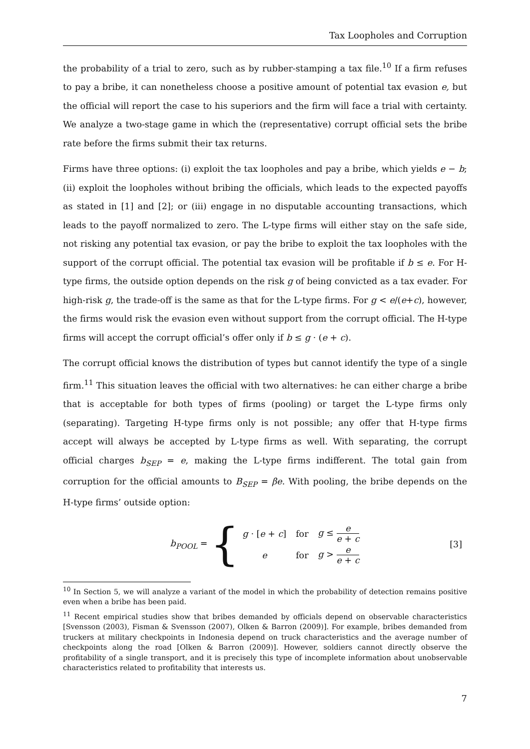Tax Loopholes and Corruption
the probability of a trial to zero, such as by rubber-stamping a tax file.<sup>10</sup> If a firm refuses to pay a bribe, it can nonetheless choose a positive amount of potential tax evasion e, but the official will report the case to his superiors and the firm will face a trial with certainty. We analyze a two-stage game in which the (representative) corrupt official sets the bribe rate before the firms submit their tax returns.
Firms have three options: (i) exploit the tax loopholes and pay a bribe, which yields e − b; (ii) exploit the loopholes without bribing the officials, which leads to the expected payoffs as stated in [1] and [2]; or (iii) engage in no disputable accounting transactions, which leads to the payoff normalized to zero. The L-type firms will either stay on the safe side, not risking any potential tax evasion, or pay the bribe to exploit the tax loopholes with the support of the corrupt official. The potential tax evasion will be profitable if b ≤ e. For H-type firms, the outside option depends on the risk g of being convicted as a tax evader. For high-risk g, the trade-off is the same as that for the L-type firms. For g < e/(e+c), however, the firms would risk the evasion even without support from the corrupt official. The H-type firms will accept the corrupt official’s offer only if b ≤ g · (e + c).
The corrupt official knows the distribution of types but cannot identify the type of a single firm.<sup>11</sup> This situation leaves the official with two alternatives: he can either charge a bribe that is acceptable for both types of firms (pooling) or target the L-type firms only (separating). Targeting H-type firms only is not possible; any offer that H-type firms accept will always be accepted by L-type firms as well. With separating, the corrupt official charges b<sub>SEP</sub> = e, making the L-type firms indifferent. The total gain from corruption for the official amounts to B<sub>SEP</sub> = βe. With pooling, the bribe depends on the H-type firms’ outside option:
b<sub>POOL</sub> = {
| g · [ e + c ] | for | g ≤ e e + c |
| e | for | g > e e + c |
[3]
<sup>10</sup> In Section 5, we will analyze a variant of the model in which the probability of detection remains positive even when a bribe has been paid.
<sup>11</sup> Recent empirical studies show that bribes demanded by officials depend on observable characteristics [Svensson (2003), Fisman & Svensson (2007), Olken & Barron (2009)]. For example, bribes demanded from truckers at military checkpoints in Indonesia depend on truck characteristics and the average number of checkpoints along the road [Olken & Barron (2009)]. However, soldiers cannot directly observe the profitability of a single transport, and it is precisely this type of incomplete information about unobservable characteristics related to profitability that interests us.
7